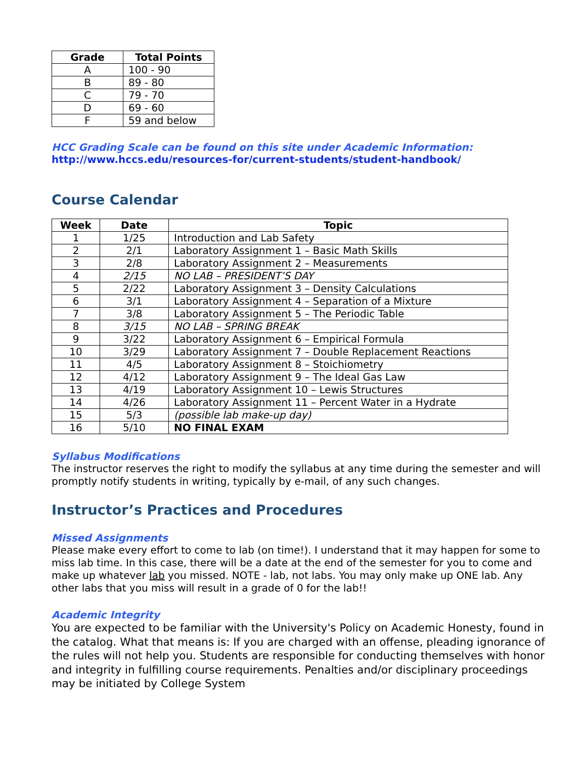| Grade | Total Points |
| --- | --- |
| A | 100 - 90 |
| B | 89 - 80 |
| C | 79 - 70 |
| D | 69 - 60 |
| F | 59 and below |
HCC Grading Scale can be found on this site under Academic Information:
http://www.hccs.edu/resources-for/current-students/student-handbook/
Course Calendar
| Week | Date | Topic |
| --- | --- | --- |
| 1 | 1/25 | Introduction and Lab Safety |
| 2 | 2/1 | Laboratory Assignment 1 – Basic Math Skills |
| 3 | 2/8 | Laboratory Assignment 2 – Measurements |
| 4 | 2/15 | NO LAB – PRESIDENT’S DAY |
| 5 | 2/22 | Laboratory Assignment 3 – Density Calculations |
| 6 | 3/1 | Laboratory Assignment 4 – Separation of a Mixture |
| 7 | 3/8 | Laboratory Assignment 5 – The Periodic Table |
| 8 | 3/15 | NO LAB – SPRING BREAK |
| 9 | 3/22 | Laboratory Assignment 6 – Empirical Formula |
| 10 | 3/29 | Laboratory Assignment 7 – Double Replacement Reactions |
| 11 | 4/5 | Laboratory Assignment 8 – Stoichiometry |
| 12 | 4/12 | Laboratory Assignment 9 – The Ideal Gas Law |
| 13 | 4/19 | Laboratory Assignment 10 – Lewis Structures |
| 14 | 4/26 | Laboratory Assignment 11 – Percent Water in a Hydrate |
| 15 | 5/3 | (possible lab make-up day) |
| 16 | 5/10 | NO FINAL EXAM |
Syllabus Modifications
The instructor reserves the right to modify the syllabus at any time during the semester and will promptly notify students in writing, typically by e-mail, of any such changes.
Instructor’s Practices and Procedures
Missed Assignments
Please make every effort to come to lab (on time!). I understand that it may happen for some to miss lab time. In this case, there will be a date at the end of the semester for you to come and make up whatever lab you missed. NOTE - lab, not labs. You may only make up ONE lab. Any other labs that you miss will result in a grade of 0 for the lab!!
Academic Integrity
You are expected to be familiar with the University's Policy on Academic Honesty, found in the catalog. What that means is: If you are charged with an offense, pleading ignorance of the rules will not help you. Students are responsible for conducting themselves with honor and integrity in fulfilling course requirements. Penalties and/or disciplinary proceedings may be initiated by College System